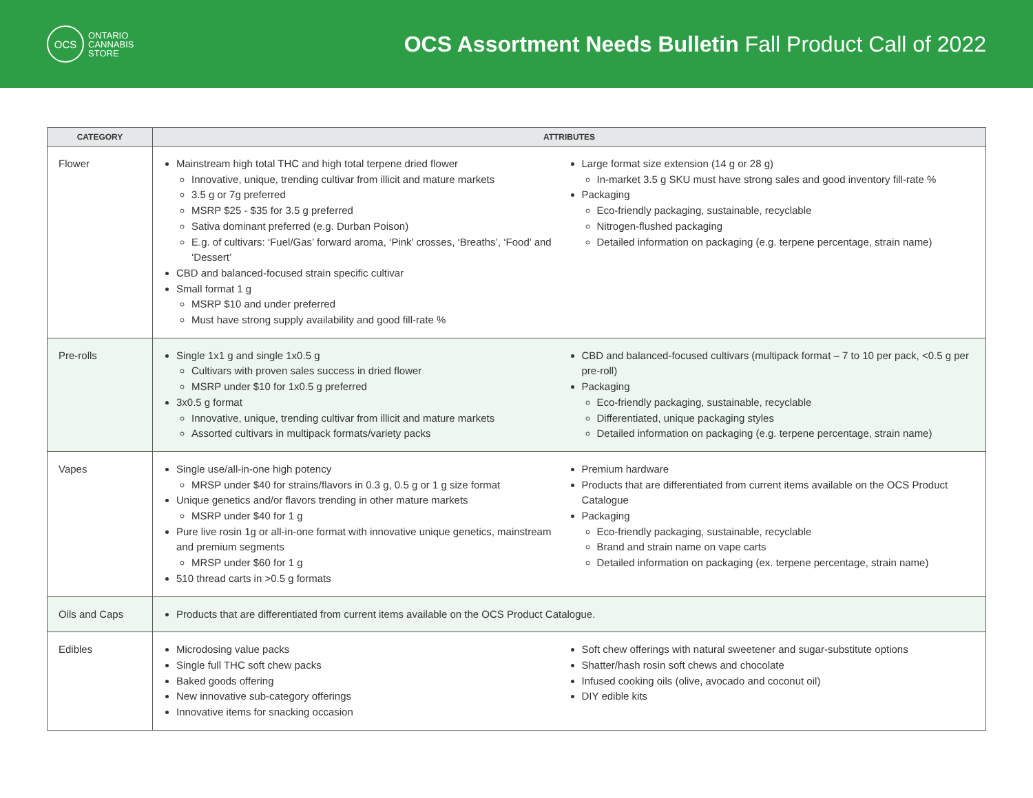OCS
ONTARIO
CANNABIS
STORE
OCS Assortment Needs Bulletin Fall Product Call of 2022
| CATEGORY | ATTRIBUTES |
| --- | --- |
| Flower | Mainstream high total THC and high total terpene dried flower Innovative, unique, trending cultivar from illicit and mature markets 3.5 g or 7g preferred MSRP $25 - $35 for 3.5 g preferred Sativa dominant preferred (e.g. Durban Poison) E.g. of cultivars: ‘Fuel/Gas’ forward aroma, ‘Pink’ crosses, ‘Breaths’, ‘Food’ and ‘Dessert’ CBD and balanced-focused strain specific cultivar Small format 1 g MSRP $10 and under preferred Must have strong supply availability and good fill-rate % Large format size extension (14 g or 28 g) In-market 3.5 g SKU must have strong sales and good inventory fill-rate % Packaging Eco-friendly packaging, sustainable, recyclable Nitrogen-flushed packaging Detailed information on packaging (e.g. terpene percentage, strain name) |
| Pre-rolls | Single 1x1 g and single 1x0.5 g Cultivars with proven sales success in dried flower MSRP under $10 for 1x0.5 g preferred 3x0.5 g format Innovative, unique, trending cultivar from illicit and mature markets Assorted cultivars in multipack formats/variety packs CBD and balanced-focused cultivars (multipack format – 7 to 10 per pack, <0.5 g per pre-roll) Packaging Eco-friendly packaging, sustainable, recyclable Differentiated, unique packaging styles Detailed information on packaging (e.g. terpene percentage, strain name) |
| Vapes | Single use/all-in-one high potency MRSP under $40 for strains/flavors in 0.3 g, 0.5 g or 1 g size format Unique genetics and/or flavors trending in other mature markets MSRP under $40 for 1 g Pure live rosin 1g or all-in-one format with innovative unique genetics, mainstream and premium segments MRSP under $60 for 1 g 510 thread carts in >0.5 g formats Premium hardware Products that are differentiated from current items available on the OCS Product Catalogue Packaging Eco-friendly packaging, sustainable, recyclable Brand and strain name on vape carts Detailed information on packaging (ex. terpene percentage, strain name) |
| Oils and Caps | Products that are differentiated from current items available on the OCS Product Catalogue. |
| Edibles | Microdosing value packs Single full THC soft chew packs Baked goods offering New innovative sub-category offerings Innovative items for snacking occasion Soft chew offerings with natural sweetener and sugar-substitute options Shatter/hash rosin soft chews and chocolate Infused cooking oils (olive, avocado and coconut oil) DIY edible kits |